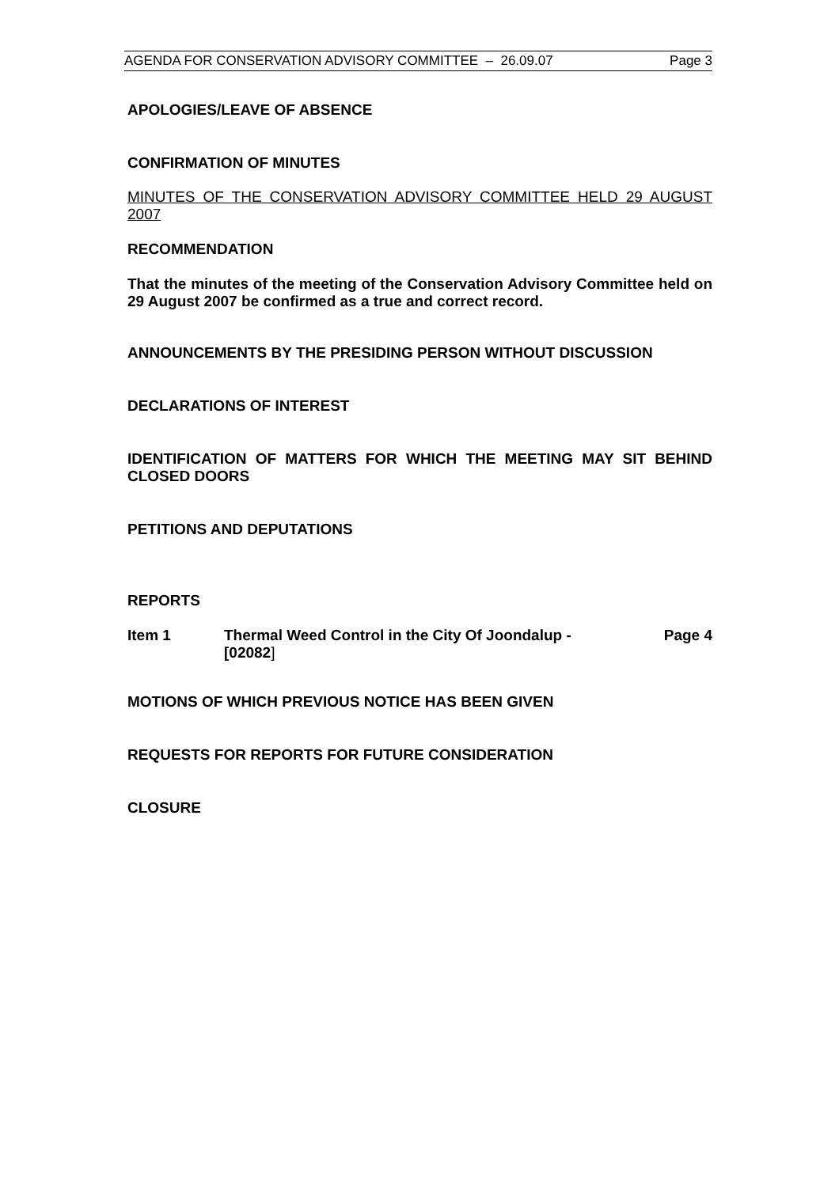AGENDA FOR CONSERVATION ADVISORY COMMITTEE – 26.09.07 Page 3
APOLOGIES/LEAVE OF ABSENCE
CONFIRMATION OF MINUTES
MINUTES OF THE CONSERVATION ADVISORY COMMITTEE HELD 29 AUGUST 2007
RECOMMENDATION
That the minutes of the meeting of the Conservation Advisory Committee held on 29 August 2007 be confirmed as a true and correct record.
ANNOUNCEMENTS BY THE PRESIDING PERSON WITHOUT DISCUSSION
DECLARATIONS OF INTEREST
IDENTIFICATION OF MATTERS FOR WHICH THE MEETING MAY SIT BEHIND CLOSED DOORS
PETITIONS AND DEPUTATIONS
REPORTS
Item 1 Thermal Weed Control in the City Of Joondalup - [02082] Page 4
MOTIONS OF WHICH PREVIOUS NOTICE HAS BEEN GIVEN
REQUESTS FOR REPORTS FOR FUTURE CONSIDERATION
CLOSURE